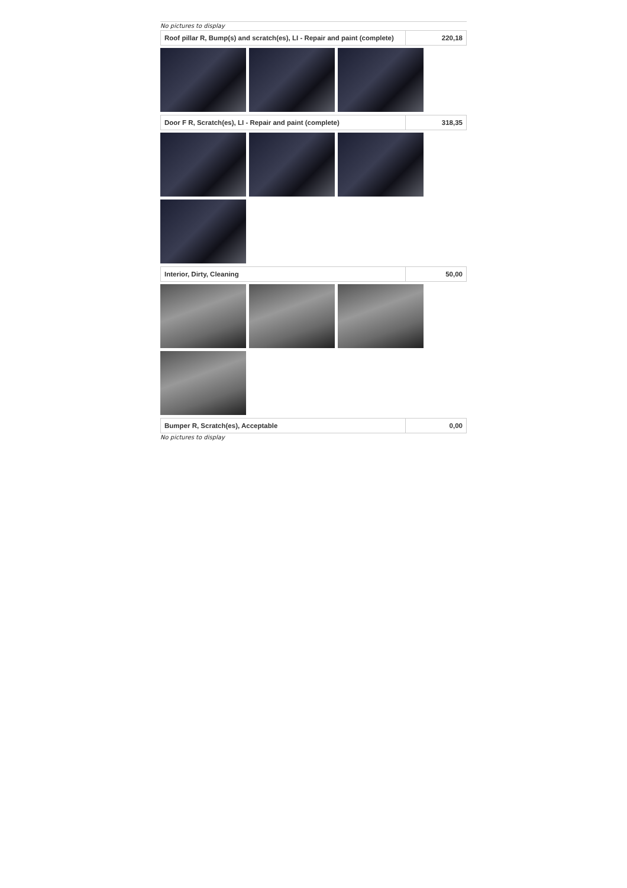No pictures to display
| Roof pillar R, Bump(s) and scratch(es), LI - Repair and paint (complete) | 220,18 |
| Door F R, Scratch(es), LI - Repair and paint (complete) | 318,35 |
| Interior, Dirty, Cleaning | 50,00 |
| Bumper R, Scratch(es), Acceptable | 0,00 |
No pictures to display